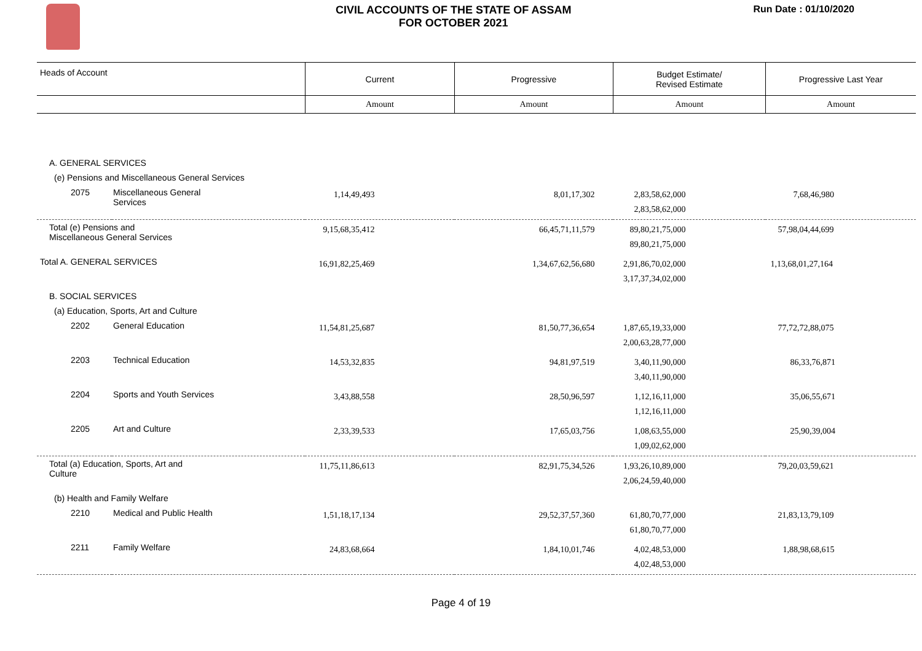CIVIL ACCOUNTS OF THE STATE OF ASSAM
FOR OCTOBER 2021
Run Date : 01/10/2020
| Heads of Account | | Current | Progressive | Budget Estimate/ Revised Estimate | Progressive Last Year |
| --- | --- | --- | --- | --- | --- |
| | | Amount | Amount | Amount | Amount |
| A. GENERAL SERVICES | | | | | |
| (e) Pensions and Miscellaneous General Services | | | | | |
| 2075 | Miscellaneous General Services | 1,14,49,493 | 8,01,17,302 | 2,83,58,62,000 2,83,58,62,000 | 7,68,46,980 |
| Total (e) Pensions and Miscellaneous General Services | | 9,15,68,35,412 | 66,45,71,11,579 | 89,80,21,75,000 89,80,21,75,000 | 57,98,04,44,699 |
| Total A. GENERAL SERVICES | | 16,91,82,25,469 | 1,34,67,62,56,680 | 2,91,86,70,02,000 3,17,37,34,02,000 | 1,13,68,01,27,164 |
| B. SOCIAL SERVICES | | | | | |
| (a) Education, Sports, Art and Culture | | | | | |
| 2202 | General Education | 11,54,81,25,687 | 81,50,77,36,654 | 1,87,65,19,33,000 2,00,63,28,77,000 | 77,72,72,88,075 |
| 2203 | Technical Education | 14,53,32,835 | 94,81,97,519 | 3,40,11,90,000 3,40,11,90,000 | 86,33,76,871 |
| 2204 | Sports and Youth Services | 3,43,88,558 | 28,50,96,597 | 1,12,16,11,000 1,12,16,11,000 | 35,06,55,671 |
| 2205 | Art and Culture | 2,33,39,533 | 17,65,03,756 | 1,08,63,55,000 1,09,02,62,000 | 25,90,39,004 |
| Total (a) Education, Sports, Art and Culture | | 11,75,11,86,613 | 82,91,75,34,526 | 1,93,26,10,89,000 2,06,24,59,40,000 | 79,20,03,59,621 |
| (b) Health and Family Welfare | | | | | |
| 2210 | Medical and Public Health | 1,51,18,17,134 | 29,52,37,57,360 | 61,80,70,77,000 61,80,70,77,000 | 21,83,13,79,109 |
| 2211 | Family Welfare | 24,83,68,664 | 1,84,10,01,746 | 4,02,48,53,000 4,02,48,53,000 | 1,88,98,68,615 |
Page 4 of 19